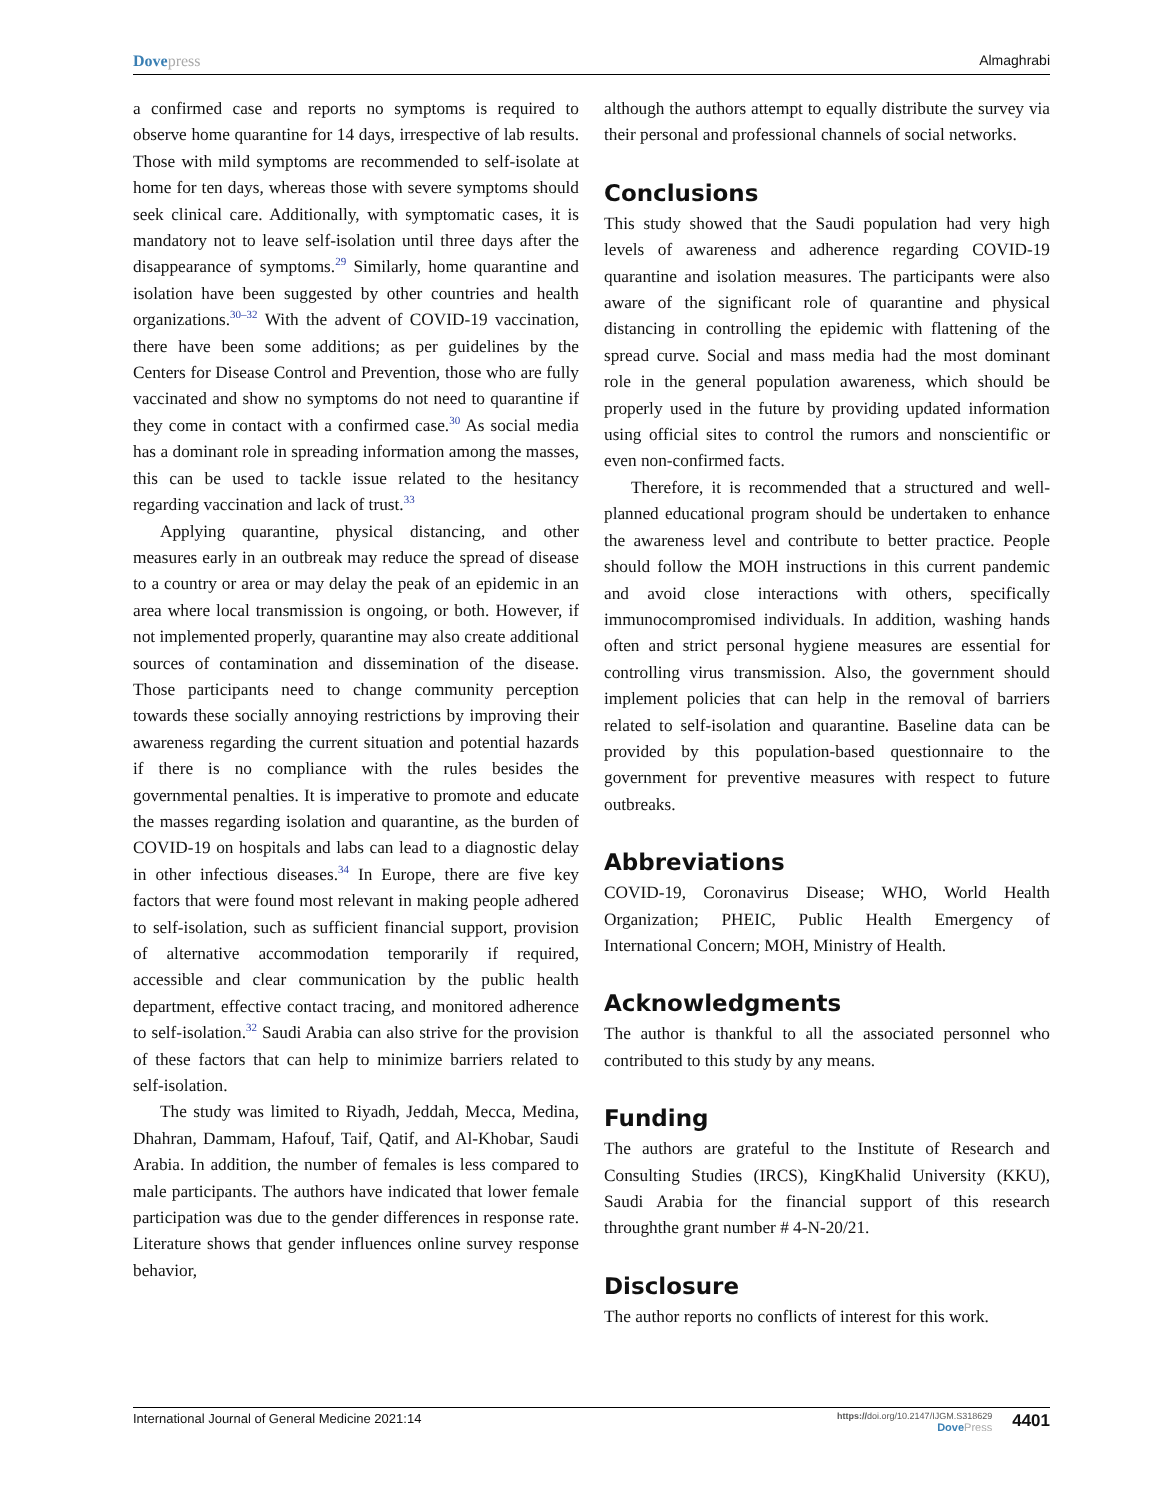Dovepress Almaghrabi
a confirmed case and reports no symptoms is required to observe home quarantine for 14 days, irrespective of lab results. Those with mild symptoms are recommended to self-isolate at home for ten days, whereas those with severe symptoms should seek clinical care. Additionally, with symptomatic cases, it is mandatory not to leave self-isolation until three days after the disappearance of symptoms.<sup>29</sup> Similarly, home quarantine and isolation have been suggested by other countries and health organizations.<sup>30–32</sup> With the advent of COVID-19 vaccination, there have been some additions; as per guidelines by the Centers for Disease Control and Prevention, those who are fully vaccinated and show no symptoms do not need to quarantine if they come in contact with a confirmed case.<sup>30</sup> As social media has a dominant role in spreading information among the masses, this can be used to tackle issue related to the hesitancy regarding vaccination and lack of trust.<sup>33</sup>
Applying quarantine, physical distancing, and other measures early in an outbreak may reduce the spread of disease to a country or area or may delay the peak of an epidemic in an area where local transmission is ongoing, or both. However, if not implemented properly, quarantine may also create additional sources of contamination and dissemination of the disease. Those participants need to change community perception towards these socially annoying restrictions by improving their awareness regarding the current situation and potential hazards if there is no compliance with the rules besides the governmental penalties. It is imperative to promote and educate the masses regarding isolation and quarantine, as the burden of COVID-19 on hospitals and labs can lead to a diagnostic delay in other infectious diseases.<sup>34</sup> In Europe, there are five key factors that were found most relevant in making people adhered to self-isolation, such as sufficient financial support, provision of alternative accommodation temporarily if required, accessible and clear communication by the public health department, effective contact tracing, and monitored adherence to self-isolation.<sup>32</sup> Saudi Arabia can also strive for the provision of these factors that can help to minimize barriers related to self-isolation.
The study was limited to Riyadh, Jeddah, Mecca, Medina, Dhahran, Dammam, Hafouf, Taif, Qatif, and Al-Khobar, Saudi Arabia. In addition, the number of females is less compared to male participants. The authors have indicated that lower female participation was due to the gender differences in response rate. Literature shows that gender influences online survey response behavior,
although the authors attempt to equally distribute the survey via their personal and professional channels of social networks.
Conclusions
This study showed that the Saudi population had very high levels of awareness and adherence regarding COVID-19 quarantine and isolation measures. The participants were also aware of the significant role of quarantine and physical distancing in controlling the epidemic with flattening of the spread curve. Social and mass media had the most dominant role in the general population awareness, which should be properly used in the future by providing updated information using official sites to control the rumors and nonscientific or even non-confirmed facts.
Therefore, it is recommended that a structured and well-planned educational program should be undertaken to enhance the awareness level and contribute to better practice. People should follow the MOH instructions in this current pandemic and avoid close interactions with others, specifically immunocompromised individuals. In addition, washing hands often and strict personal hygiene measures are essential for controlling virus transmission. Also, the government should implement policies that can help in the removal of barriers related to self-isolation and quarantine. Baseline data can be provided by this population-based questionnaire to the government for preventive measures with respect to future outbreaks.
Abbreviations
COVID-19, Coronavirus Disease; WHO, World Health Organization; PHEIC, Public Health Emergency of International Concern; MOH, Ministry of Health.
Acknowledgments
The author is thankful to all the associated personnel who contributed to this study by any means.
Funding
The authors are grateful to the Institute of Research and Consulting Studies (IRCS), KingKhalid University (KKU), Saudi Arabia for the financial support of this research throughthe grant number # 4-N-20/21.
Disclosure
The author reports no conflicts of interest for this work.
International Journal of General Medicine 2021:14
https://doi.org/10.2147/IJGM.S318629
DovePress
4401